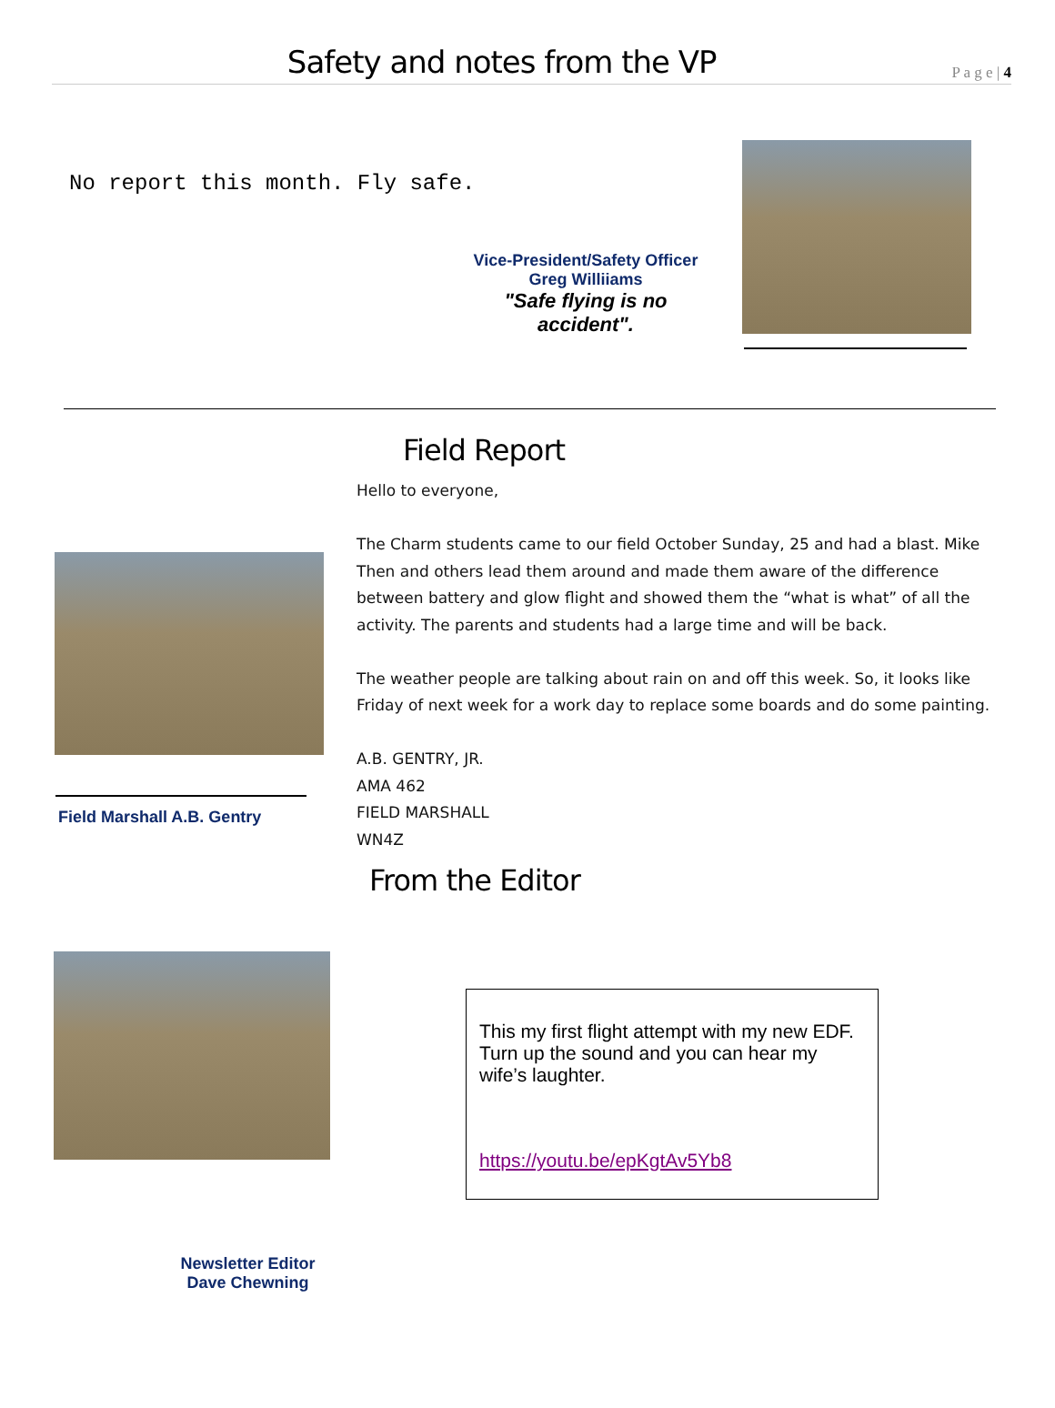Safety and notes from the VP
P a g e | 4
No report this month. Fly safe.
Vice-President/Safety Officer
Greg Williiams
"Safe flying is no accident".
Field Report
Hello to everyone,
The Charm students came to our field October Sunday, 25 and had a blast. Mike Then and others lead them around and made them aware of the difference between battery and glow flight and showed them the “what is what” of all the activity. The parents and students had a large time and will be back.
The weather people are talking about rain on and off this week. So, it looks like Friday of next week for a work day to replace some boards and do some painting.
A.B. GENTRY, JR.
AMA 462
FIELD MARSHALL
WN4Z
Field Marshall A.B. Gentry
From the Editor
This my first flight attempt with my new EDF. Turn up the sound and you can hear my wife’s laughter.
https://youtu.be/epKgtAv5Yb8
Newsletter Editor
Dave Chewning